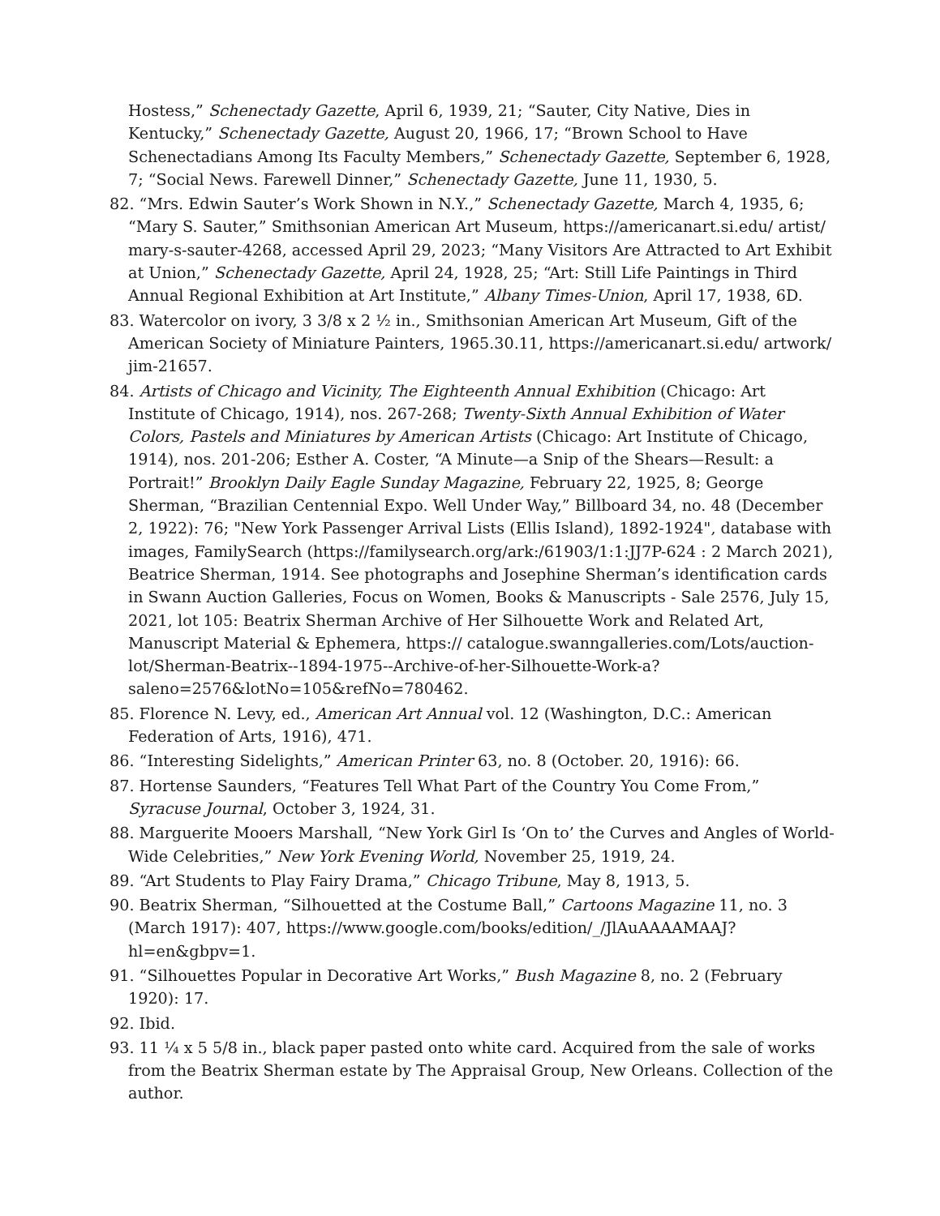Hostess,” Schenectady Gazette, April 6, 1939, 21; “Sauter, City Native, Dies in Kentucky,” Schenectady Gazette, August 20, 1966, 17; “Brown School to Have Schenectadians Among Its Faculty Members,” Schenectady Gazette, September 6, 1928, 7; “Social News. Farewell Dinner,” Schenectady Gazette, June 11, 1930, 5.
82. “Mrs. Edwin Sauter’s Work Shown in N.Y.,” Schenectady Gazette, March 4, 1935, 6; “Mary S. Sauter,” Smithsonian American Art Museum, https://americanart.si.edu/ artist/ mary-s-sauter-4268, accessed April 29, 2023; “Many Visitors Are Attracted to Art Exhibit at Union,” Schenectady Gazette, April 24, 1928, 25; “Art: Still Life Paintings in Third Annual Regional Exhibition at Art Institute,” Albany Times-Union, April 17, 1938, 6D.
83. Watercolor on ivory, 3 3/8 x 2 ½ in., Smithsonian American Art Museum, Gift of the American Society of Miniature Painters, 1965.30.11, https://americanart.si.edu/ artwork/ jim-21657.
84. Artists of Chicago and Vicinity, The Eighteenth Annual Exhibition (Chicago: Art Institute of Chicago, 1914), nos. 267-268; Twenty-Sixth Annual Exhibition of Water Colors, Pastels and Miniatures by American Artists (Chicago: Art Institute of Chicago, 1914), nos. 201-206; Esther A. Coster, “A Minute—a Snip of the Shears—Result: a Portrait!” Brooklyn Daily Eagle Sunday Magazine, February 22, 1925, 8; George Sherman, “Brazilian Centennial Expo. Well Under Way,” Billboard 34, no. 48 (December 2, 1922): 76; "New York Passenger Arrival Lists (Ellis Island), 1892-1924", database with images, FamilySearch (https://familysearch.org/ark:/61903/1:1:JJ7P-624 : 2 March 2021), Beatrice Sherman, 1914. See photographs and Josephine Sherman’s identification cards in Swann Auction Galleries, Focus on Women, Books & Manuscripts - Sale 2576, July 15, 2021, lot 105: Beatrix Sherman Archive of Her Silhouette Work and Related Art, Manuscript Material & Ephemera, https:// catalogue.swanngalleries.com/Lots/auction-lot/Sherman-Beatrix--1894-1975--Archive-of-her-Silhouette-Work-a? saleno=2576&lotNo=105&refNo=780462.
85. Florence N. Levy, ed., American Art Annual vol. 12 (Washington, D.C.: American Federation of Arts, 1916), 471.
86. “Interesting Sidelights,” American Printer 63, no. 8 (October. 20, 1916): 66.
87. Hortense Saunders, “Features Tell What Part of the Country You Come From,” Syracuse Journal, October 3, 1924, 31.
88. Marguerite Mooers Marshall, “New York Girl Is ‘On to’ the Curves and Angles of World-Wide Celebrities,” New York Evening World, November 25, 1919, 24.
89. “Art Students to Play Fairy Drama,” Chicago Tribune, May 8, 1913, 5.
90. Beatrix Sherman, “Silhouetted at the Costume Ball,” Cartoons Magazine 11, no. 3 (March 1917): 407, https://www.google.com/books/edition/_/JlAuAAAAMAAJ? hl=en&gbpv=1.
91. “Silhouettes Popular in Decorative Art Works,” Bush Magazine 8, no. 2 (February 1920): 17.
92. Ibid.
93. 11 ¼ x 5 5/8 in., black paper pasted onto white card. Acquired from the sale of works from the Beatrix Sherman estate by The Appraisal Group, New Orleans. Collection of the author.